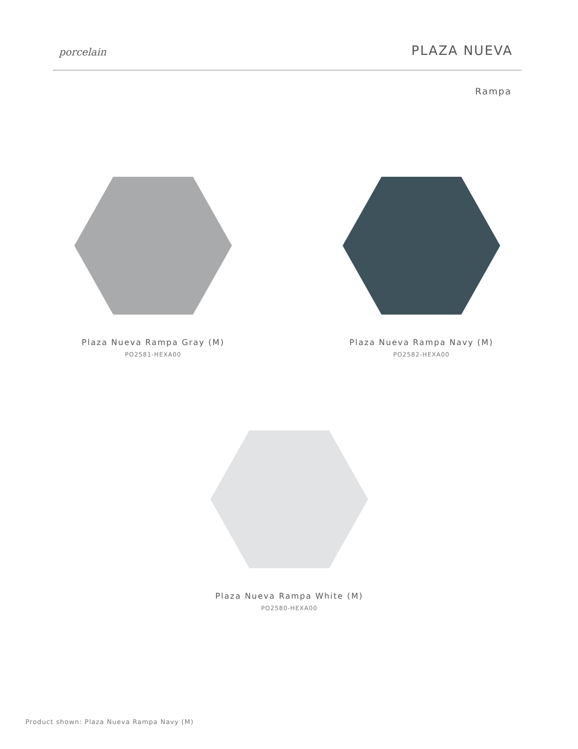porcelain
PLAZA NUEVA
Rampa
Plaza Nueva Rampa Gray (M)
PO2581-HEXA00
Plaza Nueva Rampa Navy (M)
PO2582-HEXA00
Plaza Nueva Rampa White (M)
PO2580-HEXA00
Product shown: Plaza Nueva Rampa Navy (M)